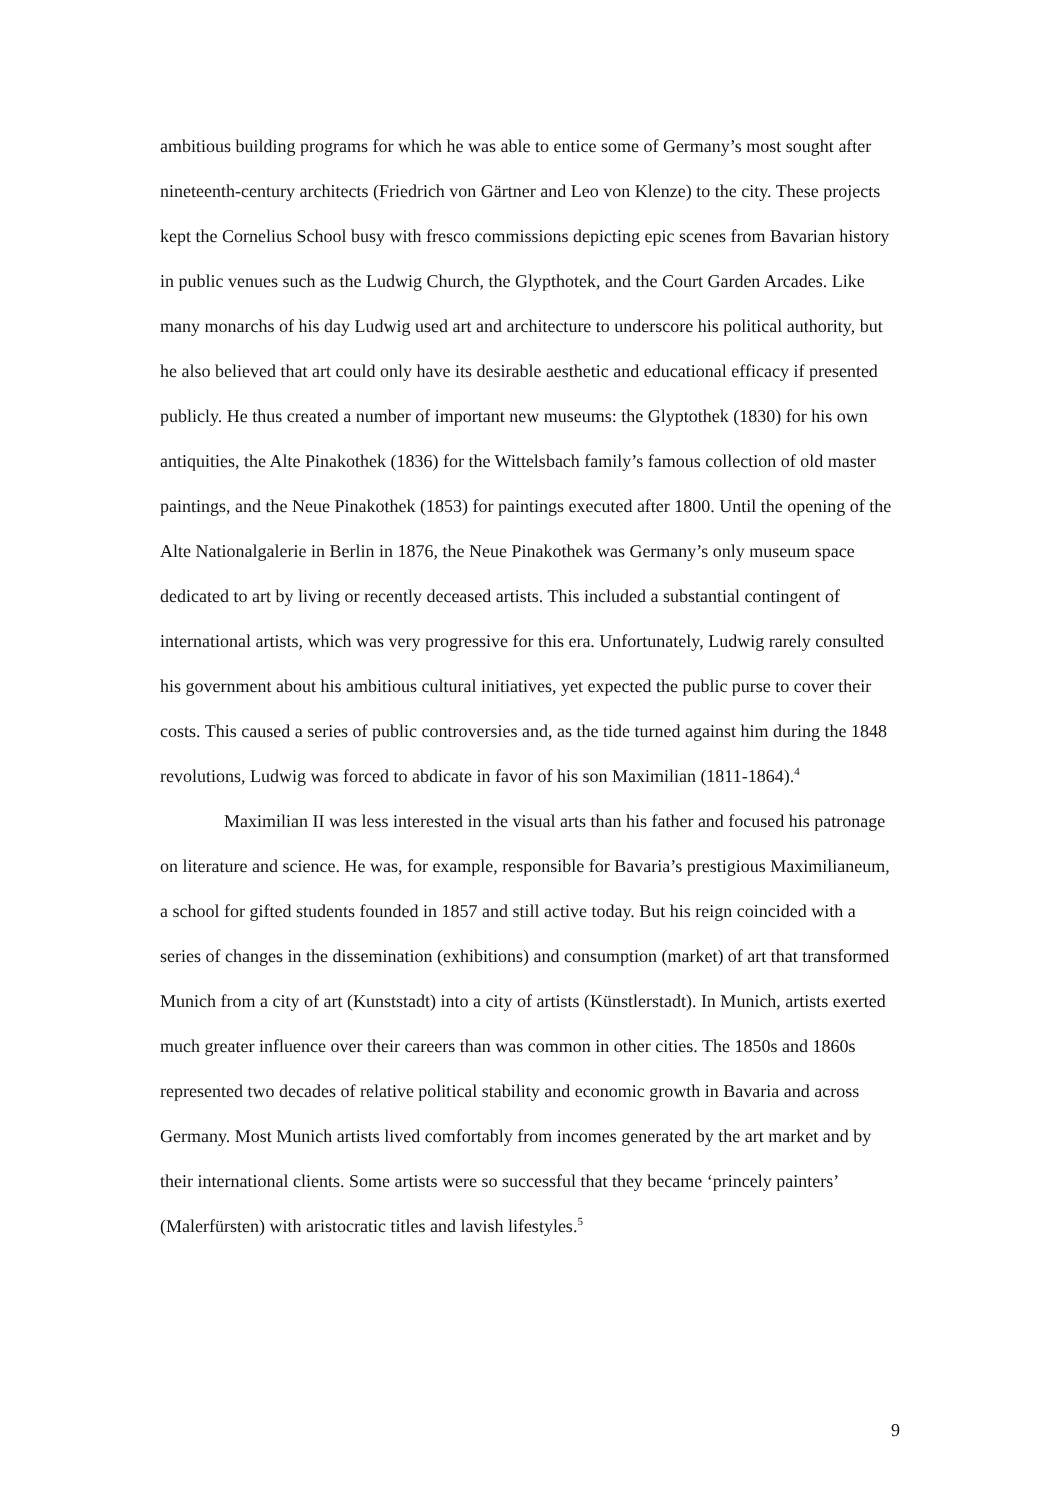ambitious building programs for which he was able to entice some of Germany’s most sought after nineteenth-century architects (Friedrich von Gärtner and Leo von Klenze) to the city. These projects kept the Cornelius School busy with fresco commissions depicting epic scenes from Bavarian history in public venues such as the Ludwig Church, the Glypthotek, and the Court Garden Arcades. Like many monarchs of his day Ludwig used art and architecture to underscore his political authority, but he also believed that art could only have its desirable aesthetic and educational efficacy if presented publicly. He thus created a number of important new museums: the Glyptothek (1830) for his own antiquities, the Alte Pinakothek (1836) for the Wittelsbach family’s famous collection of old master paintings, and the Neue Pinakothek (1853) for paintings executed after 1800. Until the opening of the Alte Nationalgalerie in Berlin in 1876, the Neue Pinakothek was Germany’s only museum space dedicated to art by living or recently deceased artists. This included a substantial contingent of international artists, which was very progressive for this era. Unfortunately, Ludwig rarely consulted his government about his ambitious cultural initiatives, yet expected the public purse to cover their costs. This caused a series of public controversies and, as the tide turned against him during the 1848 revolutions, Ludwig was forced to abdicate in favor of his son Maximilian (1811-1864).<sup>4</sup>
Maximilian II was less interested in the visual arts than his father and focused his patronage on literature and science. He was, for example, responsible for Bavaria’s prestigious Maximilianeum, a school for gifted students founded in 1857 and still active today. But his reign coincided with a series of changes in the dissemination (exhibitions) and consumption (market) of art that transformed Munich from a city of art (Kunststadt) into a city of artists (Künstlerstadt). In Munich, artists exerted much greater influence over their careers than was common in other cities. The 1850s and 1860s represented two decades of relative political stability and economic growth in Bavaria and across Germany. Most Munich artists lived comfortably from incomes generated by the art market and by their international clients. Some artists were so successful that they became ‘princely painters’ (Malerfürsten) with aristocratic titles and lavish lifestyles.<sup>5</sup>
9